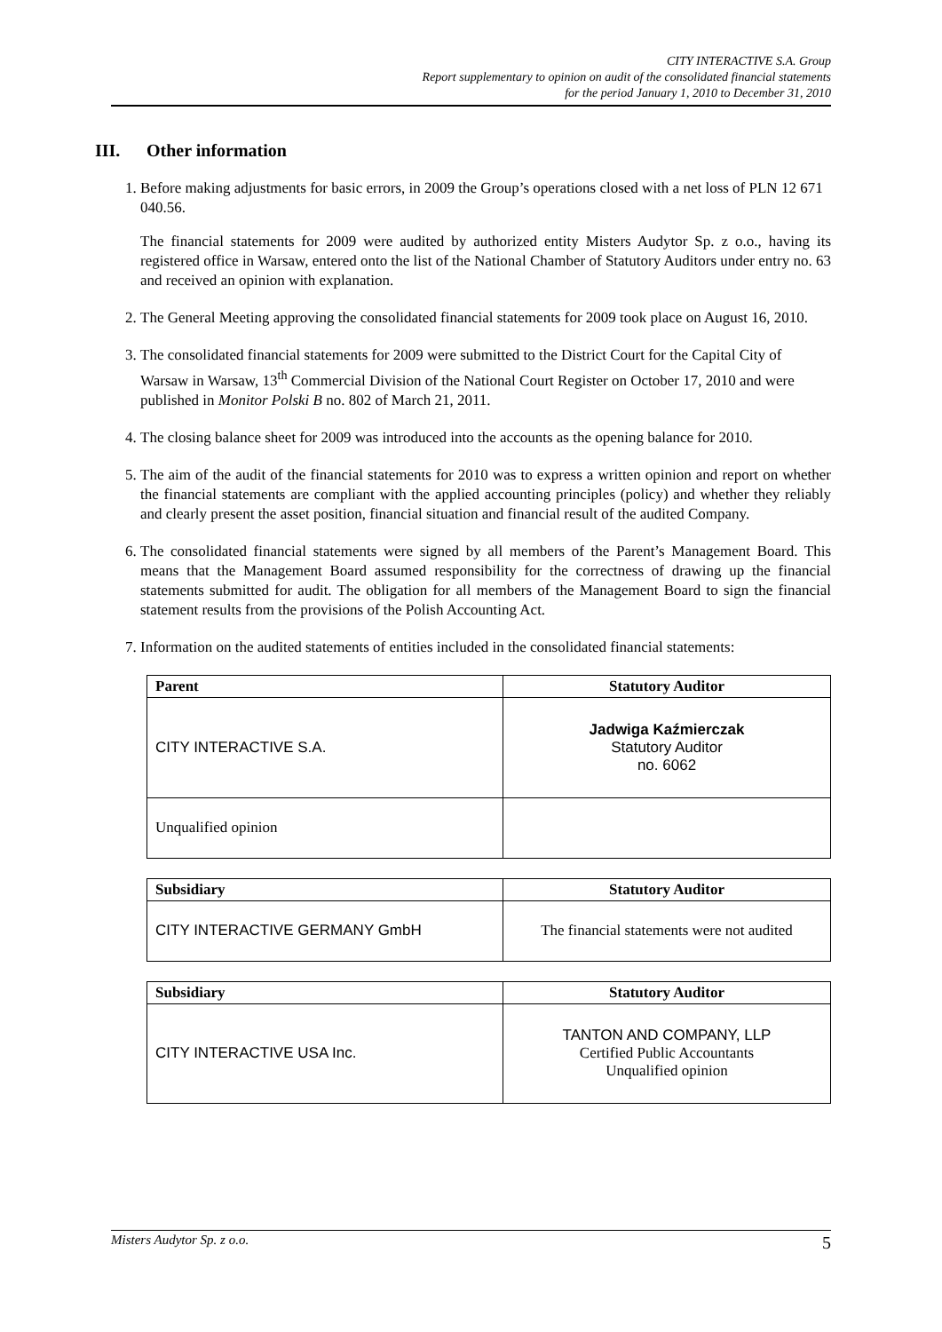CITY INTERACTIVE S.A. Group
Report supplementary to opinion on audit of the consolidated financial statements
for the period January 1, 2010 to December 31, 2010
III. Other information
1. Before making adjustments for basic errors, in 2009 the Group’s operations closed with a net loss of PLN 12 671 040.56.
The financial statements for 2009 were audited by authorized entity Misters Audytor Sp. z o.o., having its registered office in Warsaw, entered onto the list of the National Chamber of Statutory Auditors under entry no. 63 and received an opinion with explanation.
2. The General Meeting approving the consolidated financial statements for 2009 took place on August 16, 2010.
3. The consolidated financial statements for 2009 were submitted to the District Court for the Capital City of Warsaw in Warsaw, 13<sup>th</sup> Commercial Division of the National Court Register on October 17, 2010 and were published in Monitor Polski B no. 802 of March 21, 2011.
4. The closing balance sheet for 2009 was introduced into the accounts as the opening balance for 2010.
5. The aim of the audit of the financial statements for 2010 was to express a written opinion and report on whether the financial statements are compliant with the applied accounting principles (policy) and whether they reliably and clearly present the asset position, financial situation and financial result of the audited Company.
6. The consolidated financial statements were signed by all members of the Parent’s Management Board. This means that the Management Board assumed responsibility for the correctness of drawing up the financial statements submitted for audit. The obligation for all members of the Management Board to sign the financial statement results from the provisions of the Polish Accounting Act.
7. Information on the audited statements of entities included in the consolidated financial statements:
| Parent | Statutory Auditor |
| --- | --- |
| CITY INTERACTIVE S.A. | Jadwiga Kaźmierczak Statutory Auditor no. 6062 |
| Unqualified opinion | |
| Subsidiary | Statutory Auditor |
| --- | --- |
| CITY INTERACTIVE GERMANY GmbH | The financial statements were not audited |
| Subsidiary | Statutory Auditor |
| --- | --- |
| CITY INTERACTIVE USA Inc. | TANTON AND COMPANY, LLP Certified Public Accountants Unqualified opinion |
Misters Audytor Sp. z o.o. 5